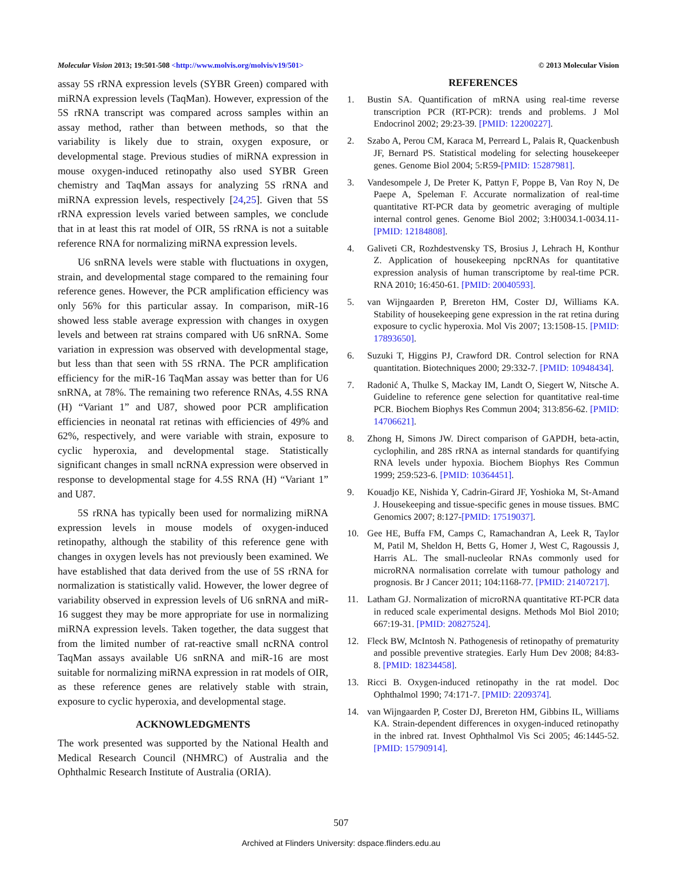Molecular Vision 2013; 19:501-508 <http://www.molvis.org/molvis/v19/501> © 2013 Molecular Vision
assay 5S rRNA expression levels (SYBR Green) compared with miRNA expression levels (TaqMan). However, expression of the 5S rRNA transcript was compared across samples within an assay method, rather than between methods, so that the variability is likely due to strain, oxygen exposure, or developmental stage. Previous studies of miRNA expression in mouse oxygen-induced retinopathy also used SYBR Green chemistry and TaqMan assays for analyzing 5S rRNA and miRNA expression levels, respectively [24,25]. Given that 5S rRNA expression levels varied between samples, we conclude that in at least this rat model of OIR, 5S rRNA is not a suitable reference RNA for normalizing miRNA expression levels.
U6 snRNA levels were stable with fluctuations in oxygen, strain, and developmental stage compared to the remaining four reference genes. However, the PCR amplification efficiency was only 56% for this particular assay. In comparison, miR-16 showed less stable average expression with changes in oxygen levels and between rat strains compared with U6 snRNA. Some variation in expression was observed with developmental stage, but less than that seen with 5S rRNA. The PCR amplification efficiency for the miR-16 TaqMan assay was better than for U6 snRNA, at 78%. The remaining two reference RNAs, 4.5S RNA (H) “Variant 1” and U87, showed poor PCR amplification efficiencies in neonatal rat retinas with efficiencies of 49% and 62%, respectively, and were variable with strain, exposure to cyclic hyperoxia, and developmental stage. Statistically significant changes in small ncRNA expression were observed in response to developmental stage for 4.5S RNA (H) “Variant 1” and U87.
5S rRNA has typically been used for normalizing miRNA expression levels in mouse models of oxygen-induced retinopathy, although the stability of this reference gene with changes in oxygen levels has not previously been examined. We have established that data derived from the use of 5S rRNA for normalization is statistically valid. However, the lower degree of variability observed in expression levels of U6 snRNA and miR-16 suggest they may be more appropriate for use in normalizing miRNA expression levels. Taken together, the data suggest that from the limited number of rat-reactive small ncRNA control TaqMan assays available U6 snRNA and miR-16 are most suitable for normalizing miRNA expression in rat models of OIR, as these reference genes are relatively stable with strain, exposure to cyclic hyperoxia, and developmental stage.
ACKNOWLEDGMENTS
The work presented was supported by the National Health and Medical Research Council (NHMRC) of Australia and the Ophthalmic Research Institute of Australia (ORIA).
REFERENCES
1. Bustin SA. Quantification of mRNA using real-time reverse transcription PCR (RT-PCR): trends and problems. J Mol Endocrinol 2002; 29:23-39. [PMID: 12200227].
2. Szabo A, Perou CM, Karaca M, Perreard L, Palais R, Quackenbush JF, Bernard PS. Statistical modeling for selecting housekeeper genes. Genome Biol 2004; 5:R59-[PMID: 15287981].
3. Vandesompele J, De Preter K, Pattyn F, Poppe B, Van Roy N, De Paepe A, Speleman F. Accurate normalization of real-time quantitative RT-PCR data by geometric averaging of multiple internal control genes. Genome Biol 2002; 3:H0034.1-0034.11-[PMID: 12184808].
4. Galiveti CR, Rozhdestvensky TS, Brosius J, Lehrach H, Konthur Z. Application of housekeeping npcRNAs for quantitative expression analysis of human transcriptome by real-time PCR. RNA 2010; 16:450-61. [PMID: 20040593].
5. van Wijngaarden P, Brereton HM, Coster DJ, Williams KA. Stability of housekeeping gene expression in the rat retina during exposure to cyclic hyperoxia. Mol Vis 2007; 13:1508-15. [PMID: 17893650].
6. Suzuki T, Higgins PJ, Crawford DR. Control selection for RNA quantitation. Biotechniques 2000; 29:332-7. [PMID: 10948434].
7. Radonić A, Thulke S, Mackay IM, Landt O, Siegert W, Nitsche A. Guideline to reference gene selection for quantitative real-time PCR. Biochem Biophys Res Commun 2004; 313:856-62. [PMID: 14706621].
8. Zhong H, Simons JW. Direct comparison of GAPDH, beta-actin, cyclophilin, and 28S rRNA as internal standards for quantifying RNA levels under hypoxia. Biochem Biophys Res Commun 1999; 259:523-6. [PMID: 10364451].
9. Kouadjo KE, Nishida Y, Cadrin-Girard JF, Yoshioka M, St-Amand J. Housekeeping and tissue-specific genes in mouse tissues. BMC Genomics 2007; 8:127-[PMID: 17519037].
10. Gee HE, Buffa FM, Camps C, Ramachandran A, Leek R, Taylor M, Patil M, Sheldon H, Betts G, Homer J, West C, Ragoussis J, Harris AL. The small-nucleolar RNAs commonly used for microRNA normalisation correlate with tumour pathology and prognosis. Br J Cancer 2011; 104:1168-77. [PMID: 21407217].
11. Latham GJ. Normalization of microRNA quantitative RT-PCR data in reduced scale experimental designs. Methods Mol Biol 2010; 667:19-31. [PMID: 20827524].
12. Fleck BW, McIntosh N. Pathogenesis of retinopathy of prematurity and possible preventive strategies. Early Hum Dev 2008; 84:83-8. [PMID: 18234458].
13. Ricci B. Oxygen-induced retinopathy in the rat model. Doc Ophthalmol 1990; 74:171-7. [PMID: 2209374].
14. van Wijngaarden P, Coster DJ, Brereton HM, Gibbins IL, Williams KA. Strain-dependent differences in oxygen-induced retinopathy in the inbred rat. Invest Ophthalmol Vis Sci 2005; 46:1445-52. [PMID: 15790914].
507
Archived at Flinders University: dspace.flinders.edu.au